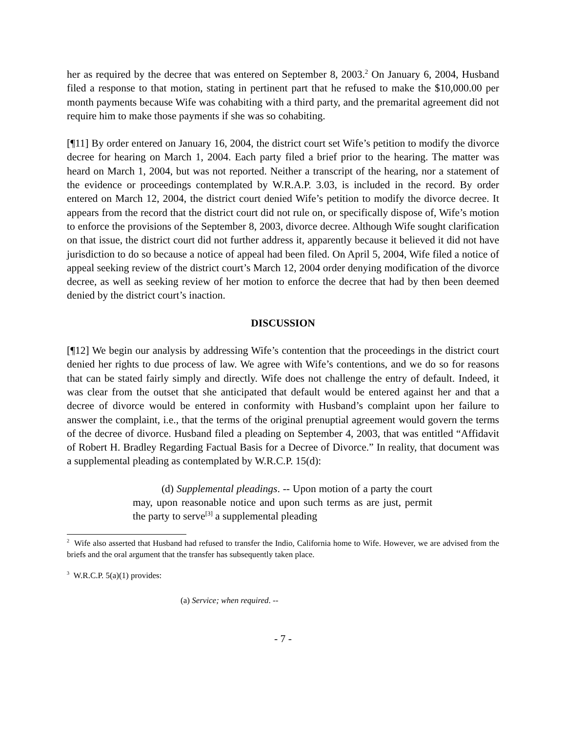her as required by the decree that was entered on September 8, 2003.<sup>2</sup> On January 6, 2004, Husband filed a response to that motion, stating in pertinent part that he refused to make the $10,000.00 per month payments because Wife was cohabiting with a third party, and the premarital agreement did not require him to make those payments if she was so cohabiting.
[¶11] By order entered on January 16, 2004, the district court set Wife’s petition to modify the divorce decree for hearing on March 1, 2004. Each party filed a brief prior to the hearing. The matter was heard on March 1, 2004, but was not reported. Neither a transcript of the hearing, nor a statement of the evidence or proceedings contemplated by W.R.A.P. 3.03, is included in the record. By order entered on March 12, 2004, the district court denied Wife’s petition to modify the divorce decree. It appears from the record that the district court did not rule on, or specifically dispose of, Wife’s motion to enforce the provisions of the September 8, 2003, divorce decree. Although Wife sought clarification on that issue, the district court did not further address it, apparently because it believed it did not have jurisdiction to do so because a notice of appeal had been filed. On April 5, 2004, Wife filed a notice of appeal seeking review of the district court’s March 12, 2004 order denying modification of the divorce decree, as well as seeking review of her motion to enforce the decree that had by then been deemed denied by the district court’s inaction.
DISCUSSION
[¶12] We begin our analysis by addressing Wife’s contention that the proceedings in the district court denied her rights to due process of law. We agree with Wife’s contentions, and we do so for reasons that can be stated fairly simply and directly. Wife does not challenge the entry of default. Indeed, it was clear from the outset that she anticipated that default would be entered against her and that a decree of divorce would be entered in conformity with Husband’s complaint upon her failure to answer the complaint, i.e., that the terms of the original prenuptial agreement would govern the terms of the decree of divorce. Husband filed a pleading on September 4, 2003, that was entitled “Affidavit of Robert H. Bradley Regarding Factual Basis for a Decree of Divorce.” In reality, that document was a supplemental pleading as contemplated by W.R.C.P. 15(d):
(d) Supplemental pleadings. -- Upon motion of a party the court may, upon reasonable notice and upon such terms as are just, permit the party to serve<sup>[3]</sup> a supplemental pleading
<sup>2</sup> Wife also asserted that Husband had refused to transfer the Indio, California home to Wife. However, we are advised from the briefs and the oral argument that the transfer has subsequently taken place.
<sup>3</sup> W.R.C.P. 5(a)(1) provides:
(a) Service; when required. --
- 7 -